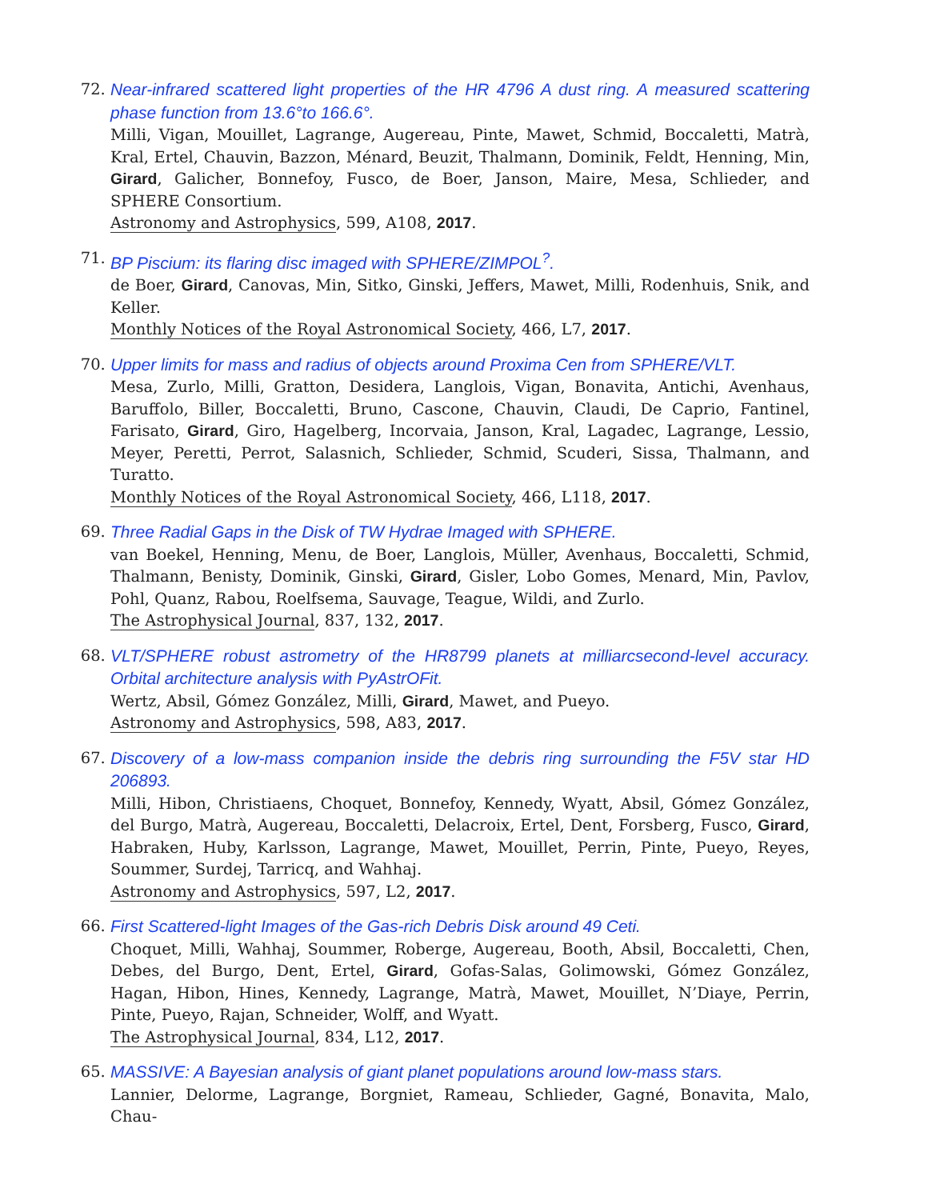72. Near-infrared scattered light properties of the HR 4796 A dust ring. A measured scattering phase function from 13.6°to 166.6°.
Milli, Vigan, Mouillet, Lagrange, Augereau, Pinte, Mawet, Schmid, Boccaletti, Matrà, Kral, Ertel, Chauvin, Bazzon, Ménard, Beuzit, Thalmann, Dominik, Feldt, Henning, Min, Girard, Galicher, Bonnefoy, Fusco, de Boer, Janson, Maire, Mesa, Schlieder, and SPHERE Consortium.
Astronomy and Astrophysics, 599, A108, 2017.
71. BP Piscium: its flaring disc imaged with SPHERE/ZIMPOL<sup>?</sup>.
de Boer, Girard, Canovas, Min, Sitko, Ginski, Jeffers, Mawet, Milli, Rodenhuis, Snik, and Keller.
Monthly Notices of the Royal Astronomical Society, 466, L7, 2017.
70. Upper limits for mass and radius of objects around Proxima Cen from SPHERE/VLT.
Mesa, Zurlo, Milli, Gratton, Desidera, Langlois, Vigan, Bonavita, Antichi, Avenhaus, Baruffolo, Biller, Boccaletti, Bruno, Cascone, Chauvin, Claudi, De Caprio, Fantinel, Farisato, Girard, Giro, Hagelberg, Incorvaia, Janson, Kral, Lagadec, Lagrange, Lessio, Meyer, Peretti, Perrot, Salasnich, Schlieder, Schmid, Scuderi, Sissa, Thalmann, and Turatto.
Monthly Notices of the Royal Astronomical Society, 466, L118, 2017.
69. Three Radial Gaps in the Disk of TW Hydrae Imaged with SPHERE.
van Boekel, Henning, Menu, de Boer, Langlois, Müller, Avenhaus, Boccaletti, Schmid, Thalmann, Benisty, Dominik, Ginski, Girard, Gisler, Lobo Gomes, Menard, Min, Pavlov, Pohl, Quanz, Rabou, Roelfsema, Sauvage, Teague, Wildi, and Zurlo.
The Astrophysical Journal, 837, 132, 2017.
68. VLT/SPHERE robust astrometry of the HR8799 planets at milliarcsecond-level accuracy. Orbital architecture analysis with PyAstrOFit.
Wertz, Absil, Gómez González, Milli, Girard, Mawet, and Pueyo.
Astronomy and Astrophysics, 598, A83, 2017.
67. Discovery of a low-mass companion inside the debris ring surrounding the F5V star HD 206893.
Milli, Hibon, Christiaens, Choquet, Bonnefoy, Kennedy, Wyatt, Absil, Gómez González, del Burgo, Matrà, Augereau, Boccaletti, Delacroix, Ertel, Dent, Forsberg, Fusco, Girard, Habraken, Huby, Karlsson, Lagrange, Mawet, Mouillet, Perrin, Pinte, Pueyo, Reyes, Soummer, Surdej, Tarricq, and Wahhaj.
Astronomy and Astrophysics, 597, L2, 2017.
66. First Scattered-light Images of the Gas-rich Debris Disk around 49 Ceti.
Choquet, Milli, Wahhaj, Soummer, Roberge, Augereau, Booth, Absil, Boccaletti, Chen, Debes, del Burgo, Dent, Ertel, Girard, Gofas-Salas, Golimowski, Gómez González, Hagan, Hibon, Hines, Kennedy, Lagrange, Matrà, Mawet, Mouillet, N’Diaye, Perrin, Pinte, Pueyo, Rajan, Schneider, Wolff, and Wyatt.
The Astrophysical Journal, 834, L12, 2017.
65. MASSIVE: A Bayesian analysis of giant planet populations around low-mass stars.
Lannier, Delorme, Lagrange, Borgniet, Rameau, Schlieder, Gagné, Bonavita, Malo, Chau-